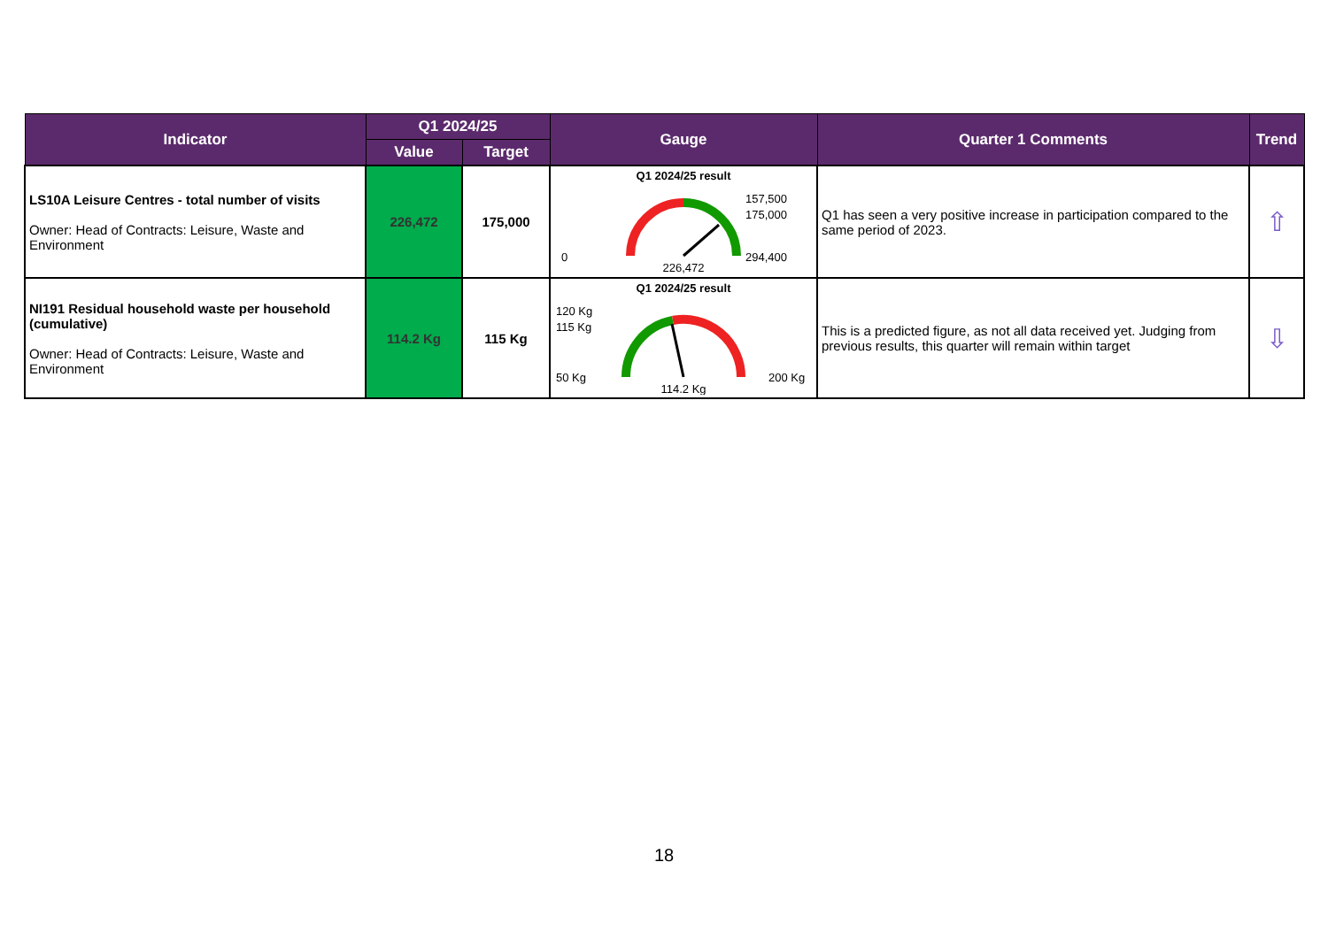| Indicator | Q1 2024/25 | | Gauge | Quarter 1 Comments | Trend |
| --- | --- | --- | --- | --- | --- |
| | Value | Target | | | |
| LS10A Leisure Centres - total number of visits Owner: Head of Contracts: Leisure, Waste and Environment | 226,472 | 175,000 | Q1 2024/25 result 0 157,500 175,000 294,400 226,472 | Q1 has seen a very positive increase in participation compared to the same period of 2023. | ⇧ |
| NI191 Residual household waste per household (cumulative) Owner: Head of Contracts: Leisure, Waste and Environment | 114.2 Kg | 115 Kg | Q1 2024/25 result 120 Kg 115 Kg 50 Kg 200 Kg 114.2 Kg | This is a predicted figure, as not all data received yet. Judging from previous results, this quarter will remain within target | ⇩ |
18